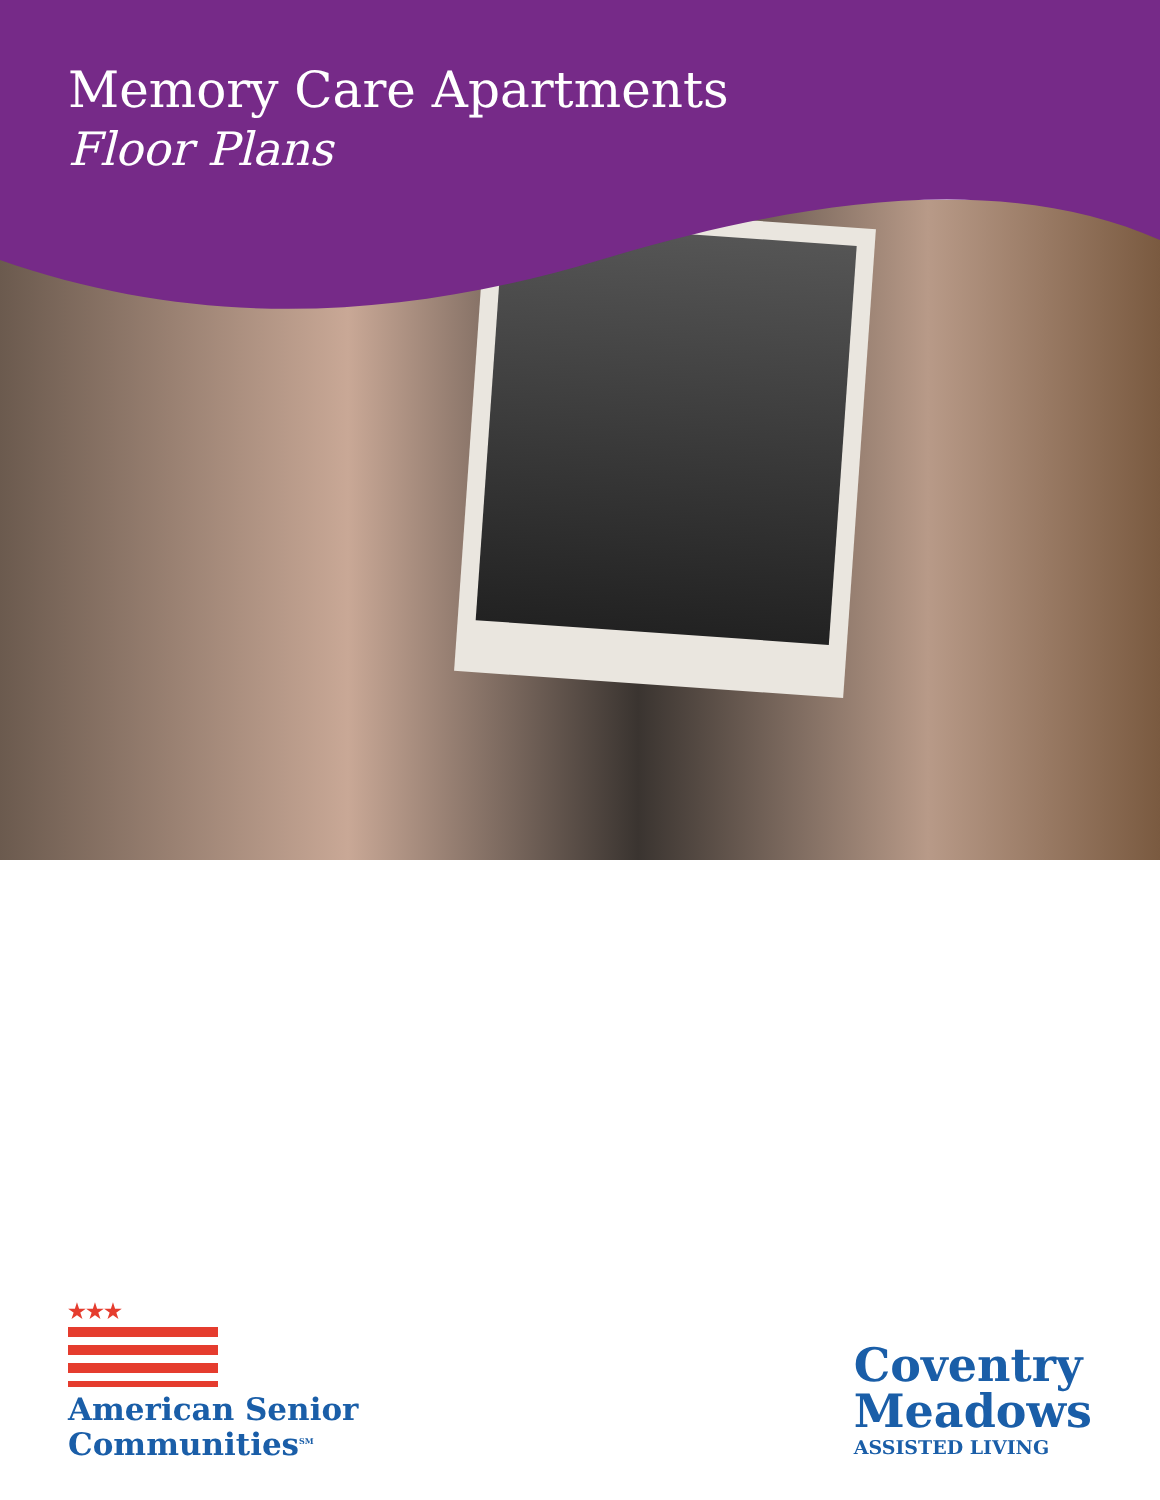Memory Care Apartments
Floor Plans
★★★
American Senior
Communities<sup>SM</sup>
Coventry
Meadows
ASSISTED LIVING